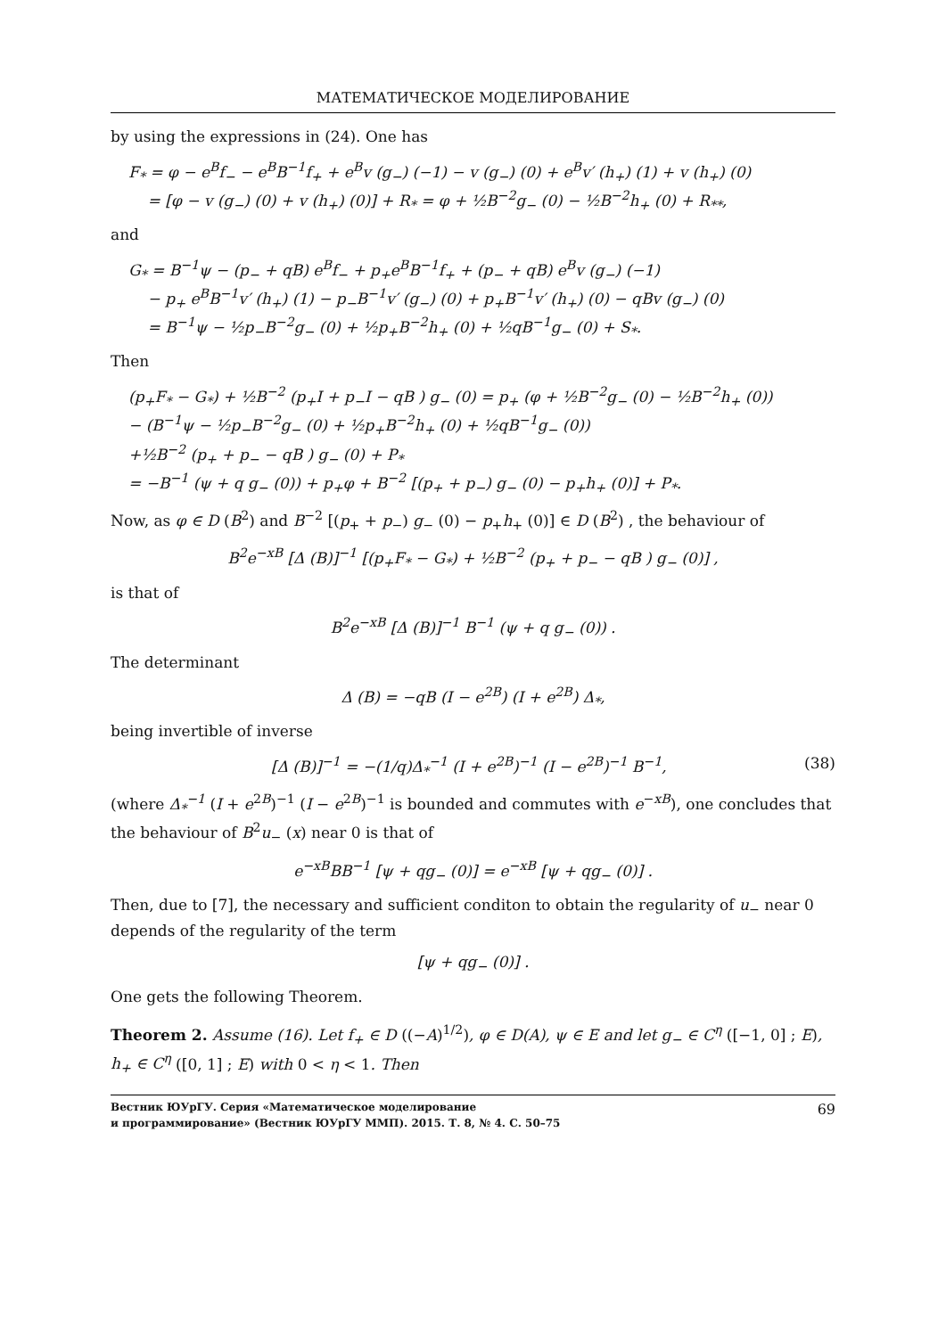МАТЕМАТИЧЕСКОЕ МОДЕЛИРОВАНИЕ
by using the expressions in (24). One has
F<sub>*</sub> = φ − e<sup>B</sup>f<sub>−</sub> − e<sup>B</sup>B<sup>−1</sup>f<sub>+</sub> + e<sup>B</sup>v (g<sub>−</sub>) (−1) − v (g<sub>−</sub>) (0) + e<sup>B</sup>v′ (h<sub>+</sub>) (1) + v (h<sub>+</sub>) (0)
= [φ − v (g<sub>−</sub>) (0) + v (h<sub>+</sub>) (0)] + R<sub>*</sub> = φ + ½B<sup>−2</sup>g<sub>−</sub> (0) − ½B<sup>−2</sup>h<sub>+</sub> (0) + R<sub>**</sub>,
and
G<sub>*</sub> = B<sup>−1</sup>ψ − (p<sub>−</sub> + qB) e<sup>B</sup>f<sub>−</sub> + p<sub>+</sub>e<sup>B</sup>B<sup>−1</sup>f<sub>+</sub> + (p<sub>−</sub> + qB) e<sup>B</sup>v (g<sub>−</sub>) (−1)
− p<sub>+</sub> e<sup>B</sup>B<sup>−1</sup>v′ (h<sub>+</sub>) (1) − p<sub>−</sub>B<sup>−1</sup>v′ (g<sub>−</sub>) (0) + p<sub>+</sub>B<sup>−1</sup>v′ (h<sub>+</sub>) (0) − qBv (g<sub>−</sub>) (0)
= B<sup>−1</sup>ψ − ½p<sub>−</sub>B<sup>−2</sup>g<sub>−</sub> (0) + ½p<sub>+</sub>B<sup>−2</sup>h<sub>+</sub> (0) + ½qB<sup>−1</sup>g<sub>−</sub> (0) + S<sub>*</sub>.
Then
(p<sub>+</sub>F<sub>*</sub> − G<sub>*</sub>) + ½B<sup>−2</sup> (p<sub>+</sub>I + p<sub>−</sub>I − qB ) g<sub>−</sub> (0) = p<sub>+</sub> (φ + ½B<sup>−2</sup>g<sub>−</sub> (0) − ½B<sup>−2</sup>h<sub>+</sub> (0))
− (B<sup>−1</sup>ψ − ½p<sub>−</sub>B<sup>−2</sup>g<sub>−</sub> (0) + ½p<sub>+</sub>B<sup>−2</sup>h<sub>+</sub> (0) + ½qB<sup>−1</sup>g<sub>−</sub> (0))
+½B<sup>−2</sup> (p<sub>+</sub> + p<sub>−</sub> − qB ) g<sub>−</sub> (0) + P<sub>*</sub>
= −B<sup>−1</sup> (ψ + q g<sub>−</sub> (0)) + p<sub>+</sub>φ + B<sup>−2</sup> [(p<sub>+</sub> + p<sub>−</sub>) g<sub>−</sub> (0) − p<sub>+</sub>h<sub>+</sub> (0)] + P<sub>*</sub>.
Now, as φ ∈ D (B<sup>2</sup>) and B<sup>−2</sup> [(p<sub>+</sub> + p<sub>−</sub>) g<sub>−</sub> (0) − p<sub>+</sub>h<sub>+</sub> (0)] ∈ D (B<sup>2</sup>) , the behaviour of
B<sup>2</sup>e<sup>−xB</sup> [Δ (B)]<sup>−1</sup> [(p<sub>+</sub>F<sub>*</sub> − G<sub>*</sub>) + ½B<sup>−2</sup> (p<sub>+</sub> + p<sub>−</sub> − qB ) g<sub>−</sub> (0)] ,
is that of
B<sup>2</sup>e<sup>−xB</sup> [Δ (B)]<sup>−1</sup> B<sup>−1</sup> (ψ + q g<sub>−</sub> (0)) .
The determinant
Δ (B) = −qB (I − e<sup>2B</sup>) (I + e<sup>2B</sup>) Δ<sub>*</sub>,
being invertible of inverse
[Δ (B)]<sup>−1</sup> = −(1/q)Δ<sub>*</sub><sup>−1</sup> (I + e<sup>2B</sup>)<sup>−1</sup> (I − e<sup>2B</sup>)<sup>−1</sup> B<sup>−1</sup>, (38)
(where Δ<sub>*</sub><sup>−1</sup> (I + e<sup>2B</sup>)<sup>−1</sup> (I − e<sup>2B</sup>)<sup>−1</sup> is bounded and commutes with e<sup>−xB</sup>), one concludes that the behaviour of B<sup>2</sup>u<sub>−</sub> (x) near 0 is that of
e<sup>−xB</sup>BB<sup>−1</sup> [ψ + qg<sub>−</sub> (0)] = e<sup>−xB</sup> [ψ + qg<sub>−</sub> (0)] .
Then, due to [7], the necessary and sufficient conditon to obtain the regularity of u<sub>−</sub> near 0 depends of the regularity of the term
[ψ + qg<sub>−</sub> (0)] .
One gets the following Theorem.
Theorem 2. Assume (16). Let f<sub>+</sub> ∈ D ((−A)<sup>1/2</sup>), φ ∈ D(A), ψ ∈ E and let g<sub>−</sub> ∈ C<sup>η</sup> ([−1, 0] ; E), h<sub>+</sub> ∈ C<sup>η</sup> ([0, 1] ; E) with 0 < η < 1. Then
Вестник ЮУрГУ. Серия «Математическое моделирование
и программирование» (Вестник ЮУрГУ ММП). 2015. Т. 8, № 4. С. 50–75
69